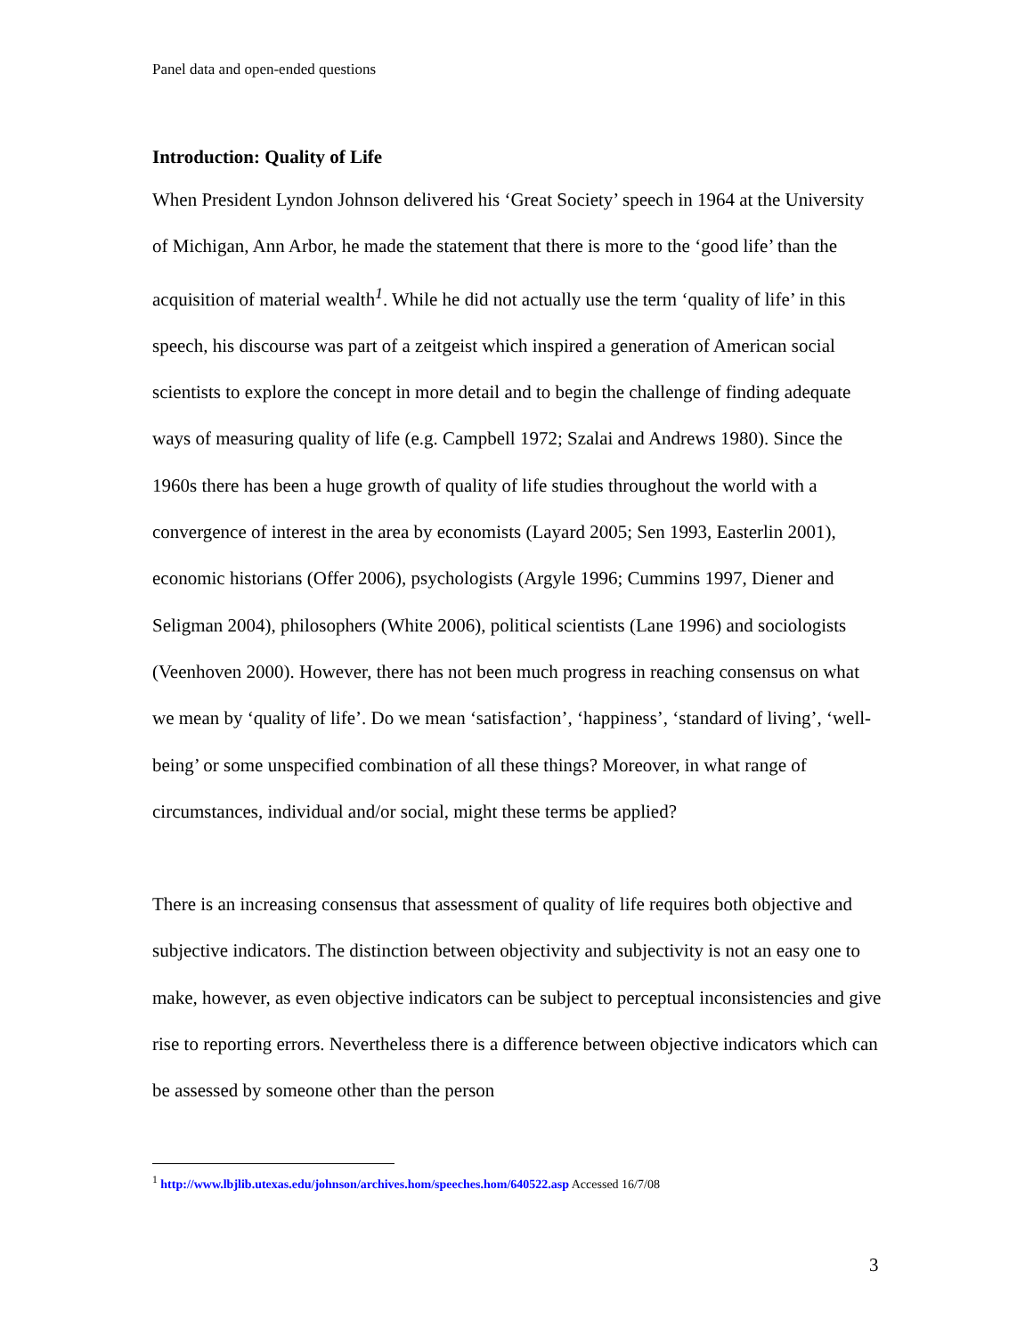Panel data and open-ended questions
Introduction: Quality of Life
When President Lyndon Johnson delivered his ‘Great Society’ speech in 1964 at the University of Michigan, Ann Arbor, he made the statement that there is more to the ‘good life’ than the acquisition of material wealth<sup>1</sup>. While he did not actually use the term ‘quality of life’ in this speech, his discourse was part of a zeitgeist which inspired a generation of American social scientists to explore the concept in more detail and to begin the challenge of finding adequate ways of measuring quality of life (e.g. Campbell 1972; Szalai and Andrews 1980). Since the 1960s there has been a huge growth of quality of life studies throughout the world with a convergence of interest in the area by economists (Layard 2005; Sen 1993, Easterlin 2001), economic historians (Offer 2006), psychologists (Argyle 1996; Cummins 1997, Diener and Seligman 2004), philosophers (White 2006), political scientists (Lane 1996) and sociologists (Veenhoven 2000). However, there has not been much progress in reaching consensus on what we mean by ‘quality of life’. Do we mean ‘satisfaction’, ‘happiness’, ‘standard of living’, ‘well-being’ or some unspecified combination of all these things? Moreover, in what range of circumstances, individual and/or social, might these terms be applied?
There is an increasing consensus that assessment of quality of life requires both objective and subjective indicators. The distinction between objectivity and subjectivity is not an easy one to make, however, as even objective indicators can be subject to perceptual inconsistencies and give rise to reporting errors. Nevertheless there is a difference between objective indicators which can be assessed by someone other than the person
<sup>1</sup> http://www.lbjlib.utexas.edu/johnson/archives.hom/speeches.hom/640522.asp Accessed 16/7/08
3